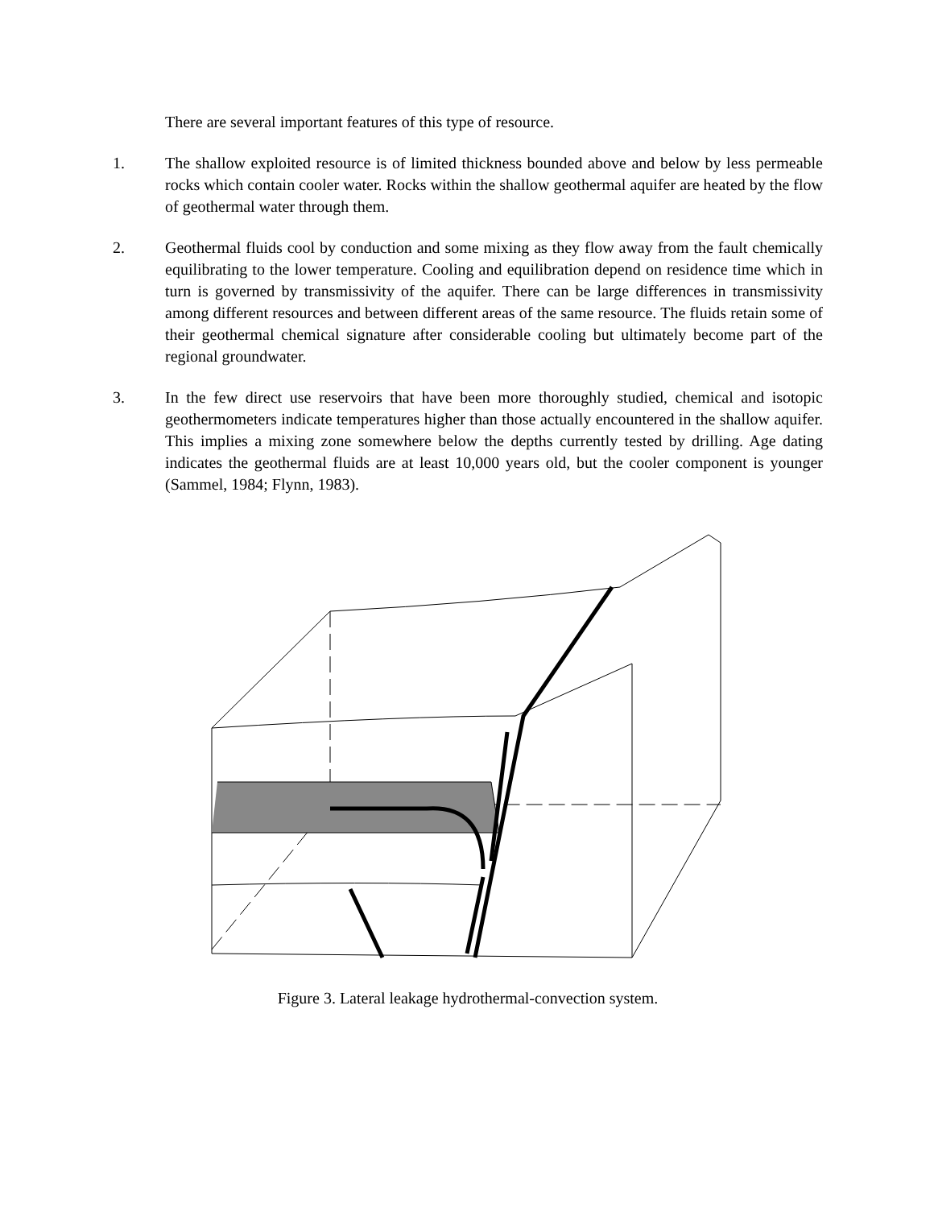There are several important features of this type of resource.
1. The shallow exploited resource is of limited thickness bounded above and below by less permeable rocks which contain cooler water. Rocks within the shallow geothermal aquifer are heated by the flow of geothermal water through them.
2. Geothermal fluids cool by conduction and some mixing as they flow away from the fault chemically equilibrating to the lower temperature. Cooling and equilibration depend on residence time which in turn is governed by transmissivity of the aquifer. There can be large differences in transmissivity among different resources and between different areas of the same resource. The fluids retain some of their geothermal chemical signature after considerable cooling but ultimately become part of the regional groundwater.
3. In the few direct use reservoirs that have been more thoroughly studied, chemical and isotopic geothermometers indicate temperatures higher than those actually encountered in the shallow aquifer. This implies a mixing zone somewhere below the depths currently tested by drilling. Age dating indicates the geothermal fluids are at least 10,000 years old, but the cooler component is younger (Sammel, 1984; Flynn, 1983).
Figure 3. Lateral leakage hydrothermal-convection system.